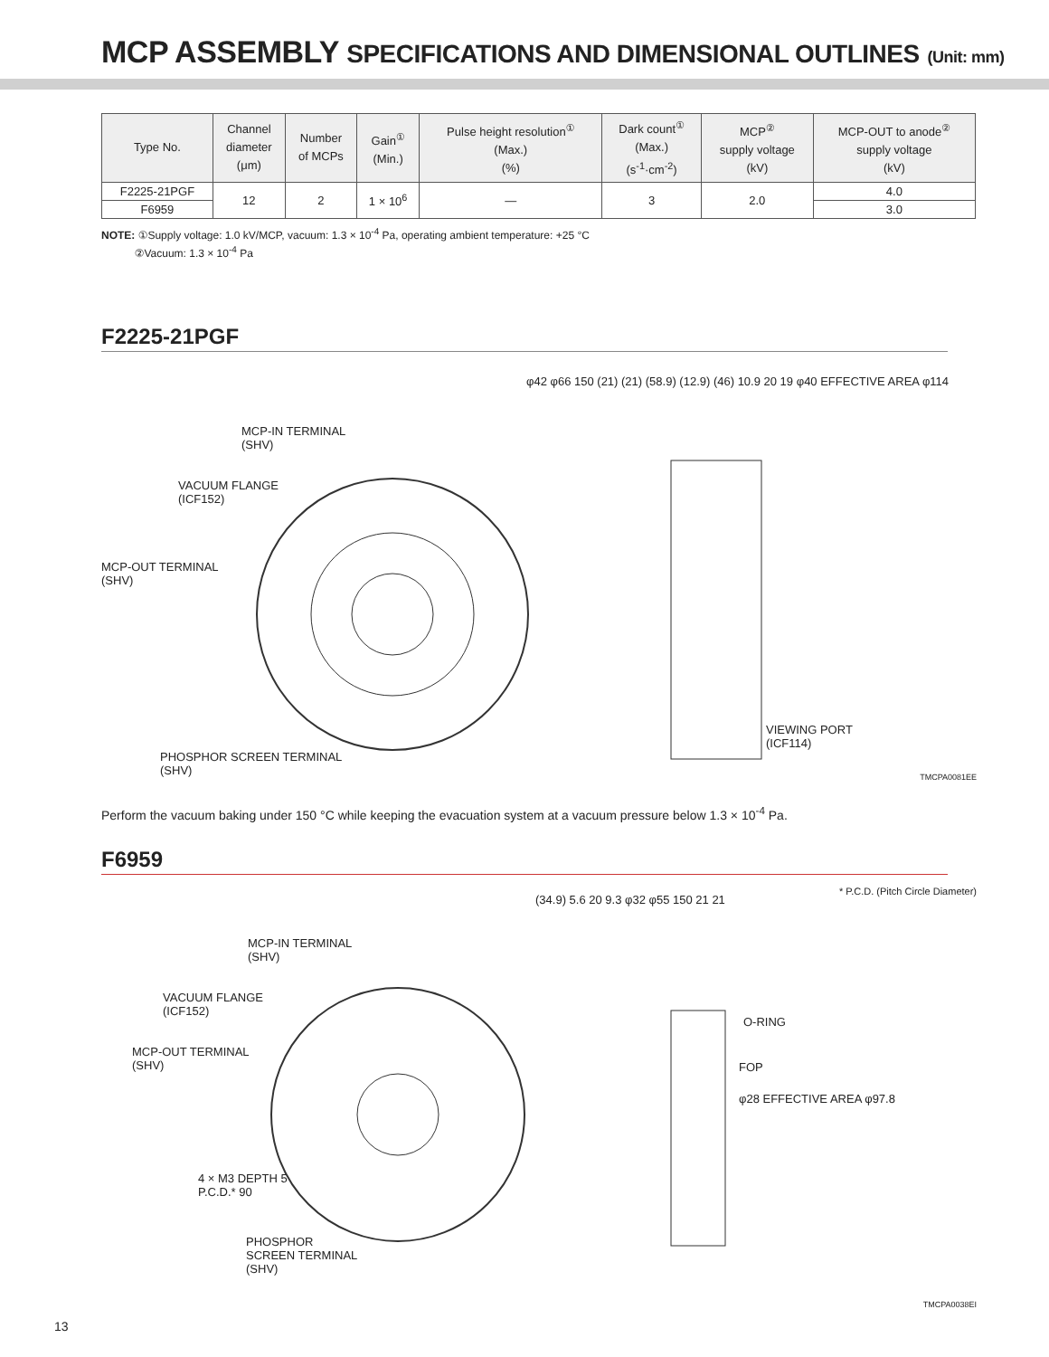MCP ASSEMBLY SPECIFICATIONS AND DIMENSIONAL OUTLINES (Unit: mm)
| Type No. | Channel diameter (μm) | Number of MCPs | Gain<sup>①</sup> (Min.) | Pulse height resolution<sup>①</sup> (Max.) (%) | Dark count<sup>①</sup> (Max.) (s<sup>-1</sup>·cm<sup>-2</sup>) | MCP<sup>②</sup> supply voltage (kV) | MCP-OUT to anode<sup>②</sup> supply voltage (kV) |
| --- | --- | --- | --- | --- | --- | --- | --- |
| F2225-21PGF | 12 | 2 | 1 × 10<sup>6</sup> | — | 3 | 2.0 | 4.0 |
| F6959 | | | | | | | 3.0 |
NOTE: ①Supply voltage: 1.0 kV/MCP, vacuum: 1.3 × 10<sup>-4</sup> Pa, operating ambient temperature: +25 °C
②Vacuum: 1.3 × 10<sup>-4</sup> Pa
F2225-21PGF
MCP-IN TERMINAL
(SHV)
VACUUM FLANGE
(ICF152)
MCP-OUT TERMINAL
(SHV)
PHOSPHOR SCREEN TERMINAL
(SHV)
φ42 φ66 150 (21) (21) (58.9) (12.9) (46) 10.9 20 19 φ40 EFFECTIVE AREA φ114
VIEWING PORT
(ICF114)
TMCPA0081EE
Perform the vacuum baking under 150 °C while keeping the evacuation system at a vacuum pressure below 1.3 × 10<sup>-4</sup> Pa.
F6959
* P.C.D. (Pitch Circle Diameter)
MCP-IN TERMINAL
(SHV)
VACUUM FLANGE
(ICF152)
MCP-OUT TERMINAL
(SHV)
4 × M3 DEPTH 5
P.C.D.* 90
PHOSPHOR
SCREEN TERMINAL
(SHV)
(34.9) 5.6 20 9.3 φ32 φ55 150 21 21
O-RING
FOP
φ28 EFFECTIVE AREA φ97.8
TMCPA0038EI
13